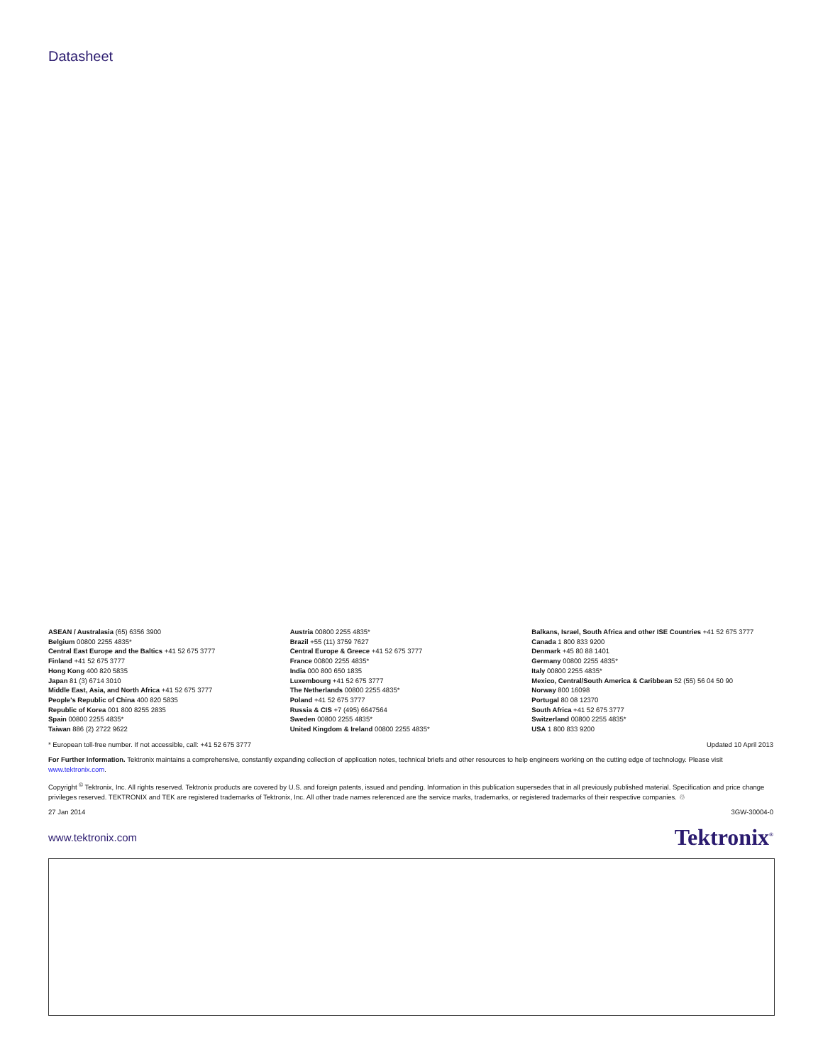Datasheet
ASEAN / Australasia (65) 6356 3900
Belgium 00800 2255 4835*
Central East Europe and the Baltics +41 52 675 3777
Finland +41 52 675 3777
Hong Kong 400 820 5835
Japan 81 (3) 6714 3010
Middle East, Asia, and North Africa +41 52 675 3777
People's Republic of China 400 820 5835
Republic of Korea 001 800 8255 2835
Spain 00800 2255 4835*
Taiwan 886 (2) 2722 9622
Austria 00800 2255 4835*
Brazil +55 (11) 3759 7627
Central Europe & Greece +41 52 675 3777
France 00800 2255 4835*
India 000 800 650 1835
Luxembourg +41 52 675 3777
The Netherlands 00800 2255 4835*
Poland +41 52 675 3777
Russia & CIS +7 (495) 6647564
Sweden 00800 2255 4835*
United Kingdom & Ireland 00800 2255 4835*
Balkans, Israel, South Africa and other ISE Countries +41 52 675 3777
Canada 1 800 833 9200
Denmark +45 80 88 1401
Germany 00800 2255 4835*
Italy 00800 2255 4835*
Mexico, Central/South America & Caribbean 52 (55) 56 04 50 90
Norway 800 16098
Portugal 80 08 12370
South Africa +41 52 675 3777
Switzerland 00800 2255 4835*
USA 1 800 833 9200
* European toll-free number. If not accessible, call: +41 52 675 3777 Updated 10 April 2013
For Further Information. Tektronix maintains a comprehensive, constantly expanding collection of application notes, technical briefs and other resources to help engineers working on the cutting edge of technology. Please visit www.tektronix.com.
Copyright <sup>©</sup> Tektronix, Inc. All rights reserved. Tektronix products are covered by U.S. and foreign patents, issued and pending. Information in this publication supersedes that in all previously published material. Specification and price change privileges reserved. TEKTRONIX and TEK are registered trademarks of Tektronix, Inc. All other trade names referenced are the service marks, trademarks, or registered trademarks of their respective companies. ♲
27 Jan 2014 3GW-30004-0
www.tektronix.com Tektronix<sup>®</sup>